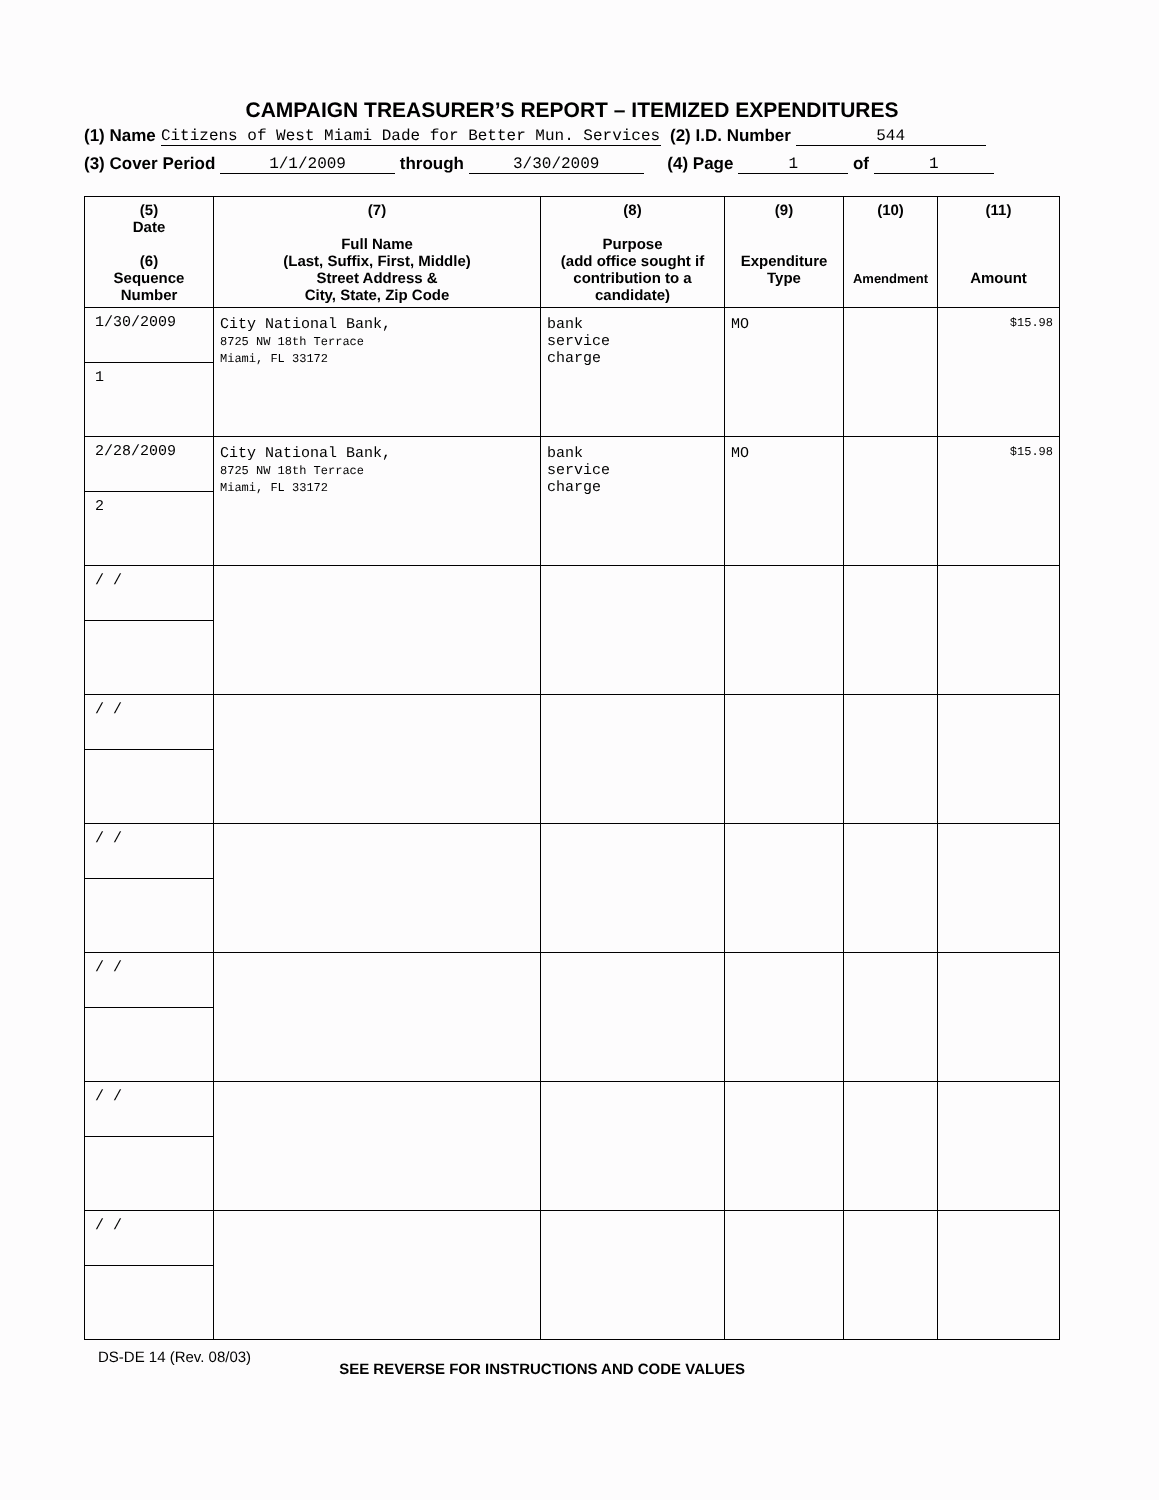CAMPAIGN TREASURER’S REPORT – ITEMIZED EXPENDITURES
(1) Name Citizens of West Miami Dade for Better Mun. Services (2) I.D. Number 544
(3) Cover Period 1/1/2009 through 3/30/2009 (4) Page 1 of 1
| (5) Date (6) Sequence Number | (7) Full Name (Last, Suffix, First, Middle) Street Address & City, State, Zip Code | (8) Purpose (add office sought if contribution to a candidate) | (9) Expenditure Type | (10) Amendment | (11) Amount |
| --- | --- | --- | --- | --- | --- |
| 1/30/2009 1 | City National Bank, 8725 NW 18th Terrace Miami, FL 33172 | bank service charge | MO | | $15.98 |
| 2/28/2009 2 | City National Bank, 8725 NW 18th Terrace Miami, FL 33172 | bank service charge | MO | | $15.98 |
| / / | | | | | |
| / / | | | | | |
| / / | | | | | |
| / / | | | | | |
| / / | | | | | |
| / / | | | | | |
DS-DE 14 (Rev. 08/03) SEE REVERSE FOR INSTRUCTIONS AND CODE VALUES